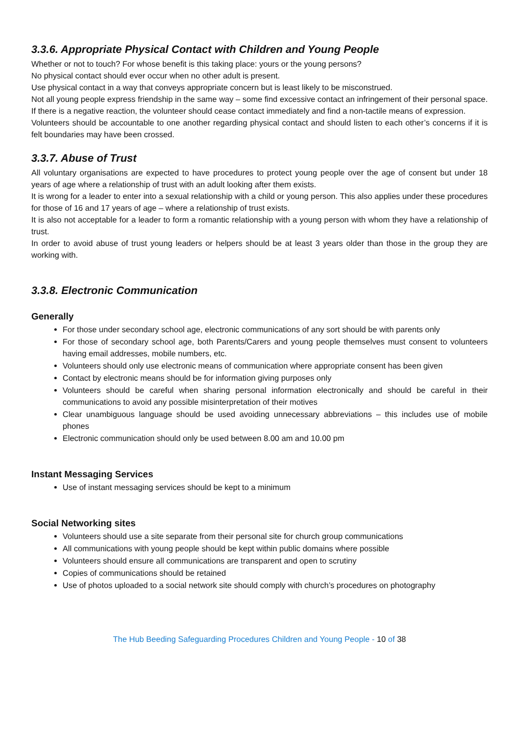3.3.6. Appropriate Physical Contact with Children and Young People
Whether or not to touch? For whose benefit is this taking place: yours or the young persons?
No physical contact should ever occur when no other adult is present.
Use physical contact in a way that conveys appropriate concern but is least likely to be misconstrued.
Not all young people express friendship in the same way – some find excessive contact an infringement of their personal space. If there is a negative reaction, the volunteer should cease contact immediately and find a non-tactile means of expression.
Volunteers should be accountable to one another regarding physical contact and should listen to each other’s concerns if it is felt boundaries may have been crossed.
3.3.7. Abuse of Trust
All voluntary organisations are expected to have procedures to protect young people over the age of consent but under 18 years of age where a relationship of trust with an adult looking after them exists.
It is wrong for a leader to enter into a sexual relationship with a child or young person. This also applies under these procedures for those of 16 and 17 years of age – where a relationship of trust exists.
It is also not acceptable for a leader to form a romantic relationship with a young person with whom they have a relationship of trust.
In order to avoid abuse of trust young leaders or helpers should be at least 3 years older than those in the group they are working with.
3.3.8. Electronic Communication
Generally
For those under secondary school age, electronic communications of any sort should be with parents only
For those of secondary school age, both Parents/Carers and young people themselves must consent to volunteers having email addresses, mobile numbers, etc.
Volunteers should only use electronic means of communication where appropriate consent has been given
Contact by electronic means should be for information giving purposes only
Volunteers should be careful when sharing personal information electronically and should be careful in their communications to avoid any possible misinterpretation of their motives
Clear unambiguous language should be used avoiding unnecessary abbreviations – this includes use of mobile phones
Electronic communication should only be used between 8.00 am and 10.00 pm
Instant Messaging Services
Use of instant messaging services should be kept to a minimum
Social Networking sites
Volunteers should use a site separate from their personal site for church group communications
All communications with young people should be kept within public domains where possible
Volunteers should ensure all communications are transparent and open to scrutiny
Copies of communications should be retained
Use of photos uploaded to a social network site should comply with church’s procedures on photography
The Hub Beeding Safeguarding Procedures Children and Young People - 10 of 38